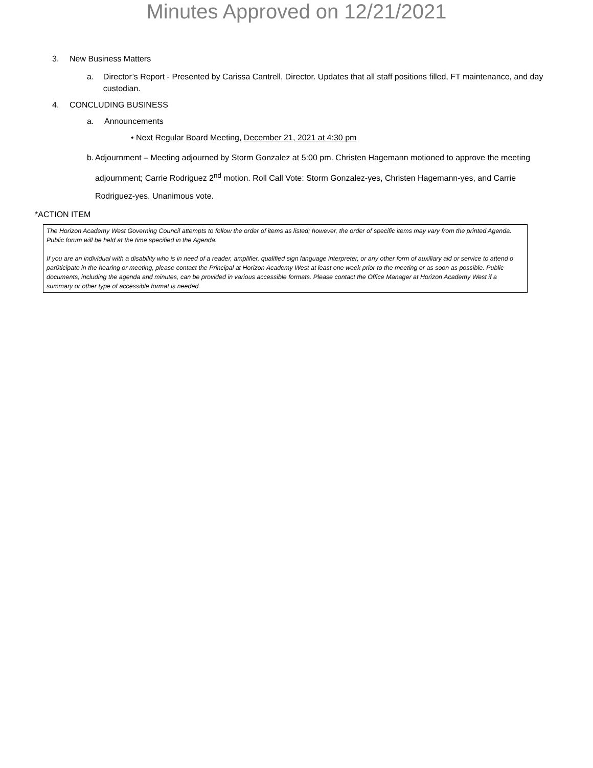Minutes Approved on 12/21/2021
3. New Business Matters
a. Director’s Report - Presented by Carissa Cantrell, Director. Updates that all staff positions filled, FT maintenance, and day custodian.
4. CONCLUDING BUSINESS
a. Announcements
• Next Regular Board Meeting, December 21, 2021 at 4:30 pm
b. Adjournment – Meeting adjourned by Storm Gonzalez at 5:00 pm. Christen Hagemann motioned to approve the meeting adjournment; Carrie Rodriguez 2<sup>nd</sup> motion. Roll Call Vote: Storm Gonzalez-yes, Christen Hagemann-yes, and Carrie Rodriguez-yes. Unanimous vote.
*ACTION ITEM
The Horizon Academy West Governing Council attempts to follow the order of items as listed; however, the order of specific items may vary from the printed Agenda. Public forum will be held at the time specified in the Agenda.
If you are an individual with a disability who is in need of a reader, amplifier, qualified sign language interpreter, or any other form of auxiliary aid or service to attend o par0ticipate in the hearing or meeting, please contact the Principal at Horizon Academy West at least one week prior to the meeting or as soon as possible. Public documents, including the agenda and minutes, can be provided in various accessible formats. Please contact the Office Manager at Horizon Academy West if a summary or other type of accessible format is needed.